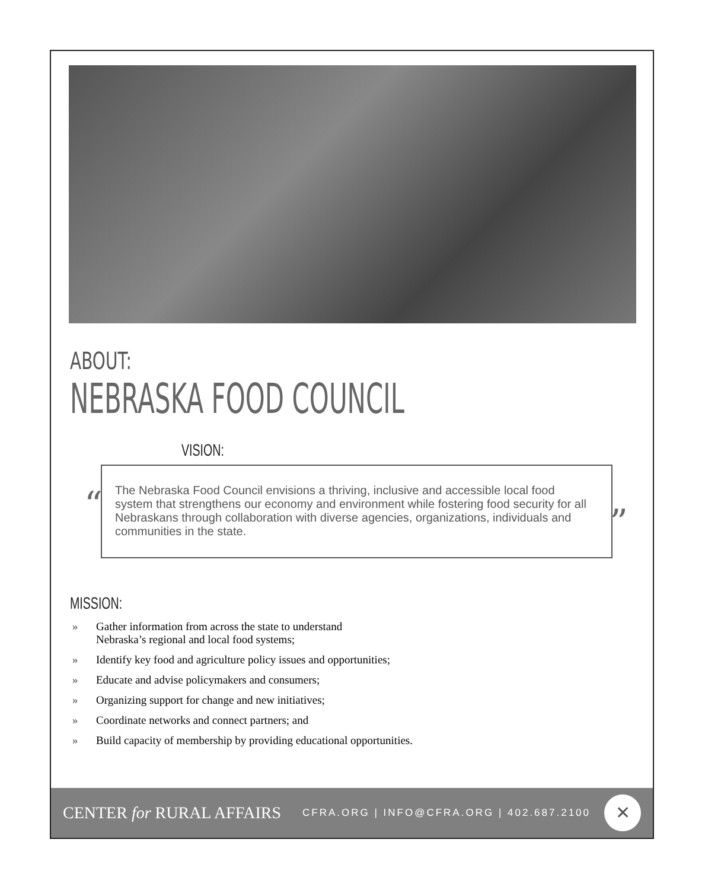ABOUT:
NEBRASKA FOOD COUNCIL
VISION:
“
The Nebraska Food Council envisions a thriving, inclusive and accessible local food system that strengthens our economy and environment while fostering food security for all Nebraskans through collaboration with diverse agencies, organizations, individuals and communities in the state.
”
MISSION:
» Gather information from across the state to understand
Nebraska’s regional and local food systems;
» Identify key food and agriculture policy issues and opportunities;
» Educate and advise policymakers and consumers;
» Organizing support for change and new initiatives;
» Coordinate networks and connect partners; and
» Build capacity of membership by providing educational opportunities.
CENTER for RURAL AFFAIRS
CFRA.ORG | INFO@CFRA.ORG | 402.687.2100
✕